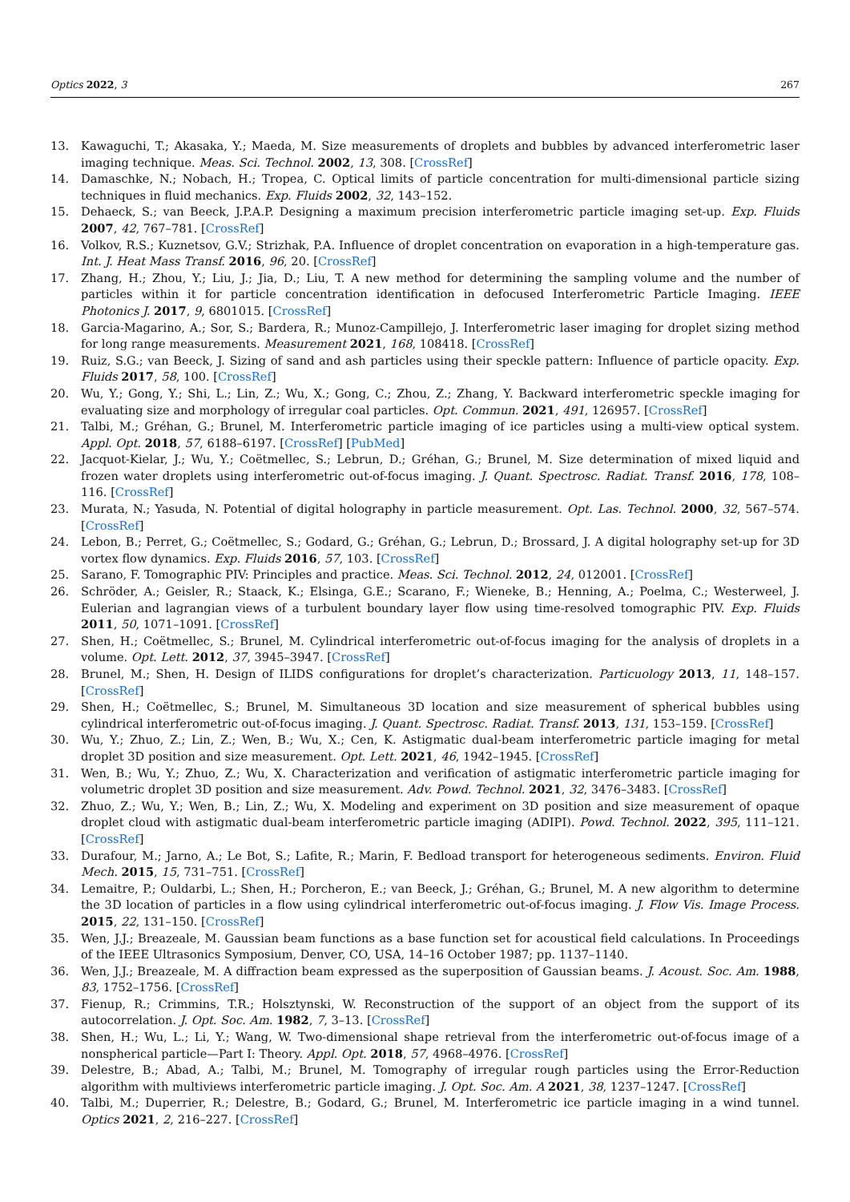Optics 2022, 3 267
13. Kawaguchi, T.; Akasaka, Y.; Maeda, M. Size measurements of droplets and bubbles by advanced interferometric laser imaging technique. Meas. Sci. Technol. 2002, 13, 308. [CrossRef]
14. Damaschke, N.; Nobach, H.; Tropea, C. Optical limits of particle concentration for multi-dimensional particle sizing techniques in fluid mechanics. Exp. Fluids 2002, 32, 143–152.
15. Dehaeck, S.; van Beeck, J.P.A.P. Designing a maximum precision interferometric particle imaging set-up. Exp. Fluids 2007, 42, 767–781. [CrossRef]
16. Volkov, R.S.; Kuznetsov, G.V.; Strizhak, P.A. Influence of droplet concentration on evaporation in a high-temperature gas. Int. J. Heat Mass Transf. 2016, 96, 20. [CrossRef]
17. Zhang, H.; Zhou, Y.; Liu, J.; Jia, D.; Liu, T. A new method for determining the sampling volume and the number of particles within it for particle concentration identification in defocused Interferometric Particle Imaging. IEEE Photonics J. 2017, 9, 6801015. [CrossRef]
18. Garcia-Magarino, A.; Sor, S.; Bardera, R.; Munoz-Campillejo, J. Interferometric laser imaging for droplet sizing method for long range measurements. Measurement 2021, 168, 108418. [CrossRef]
19. Ruiz, S.G.; van Beeck, J. Sizing of sand and ash particles using their speckle pattern: Influence of particle opacity. Exp. Fluids 2017, 58, 100. [CrossRef]
20. Wu, Y.; Gong, Y.; Shi, L.; Lin, Z.; Wu, X.; Gong, C.; Zhou, Z.; Zhang, Y. Backward interferometric speckle imaging for evaluating size and morphology of irregular coal particles. Opt. Commun. 2021, 491, 126957. [CrossRef]
21. Talbi, M.; Gréhan, G.; Brunel, M. Interferometric particle imaging of ice particles using a multi-view optical system. Appl. Opt. 2018, 57, 6188–6197. [CrossRef] [PubMed]
22. Jacquot-Kielar, J.; Wu, Y.; Coëtmellec, S.; Lebrun, D.; Gréhan, G.; Brunel, M. Size determination of mixed liquid and frozen water droplets using interferometric out-of-focus imaging. J. Quant. Spectrosc. Radiat. Transf. 2016, 178, 108–116. [CrossRef]
23. Murata, N.; Yasuda, N. Potential of digital holography in particle measurement. Opt. Las. Technol. 2000, 32, 567–574. [CrossRef]
24. Lebon, B.; Perret, G.; Coëtmellec, S.; Godard, G.; Gréhan, G.; Lebrun, D.; Brossard, J. A digital holography set-up for 3D vortex flow dynamics. Exp. Fluids 2016, 57, 103. [CrossRef]
25. Sarano, F. Tomographic PIV: Principles and practice. Meas. Sci. Technol. 2012, 24, 012001. [CrossRef]
26. Schröder, A.; Geisler, R.; Staack, K.; Elsinga, G.E.; Scarano, F.; Wieneke, B.; Henning, A.; Poelma, C.; Westerweel, J. Eulerian and lagrangian views of a turbulent boundary layer flow using time-resolved tomographic PIV. Exp. Fluids 2011, 50, 1071–1091. [CrossRef]
27. Shen, H.; Coëtmellec, S.; Brunel, M. Cylindrical interferometric out-of-focus imaging for the analysis of droplets in a volume. Opt. Lett. 2012, 37, 3945–3947. [CrossRef]
28. Brunel, M.; Shen, H. Design of ILIDS configurations for droplet’s characterization. Particuology 2013, 11, 148–157. [CrossRef]
29. Shen, H.; Coëtmellec, S.; Brunel, M. Simultaneous 3D location and size measurement of spherical bubbles using cylindrical interferometric out-of-focus imaging. J. Quant. Spectrosc. Radiat. Transf. 2013, 131, 153–159. [CrossRef]
30. Wu, Y.; Zhuo, Z.; Lin, Z.; Wen, B.; Wu, X.; Cen, K. Astigmatic dual-beam interferometric particle imaging for metal droplet 3D position and size measurement. Opt. Lett. 2021, 46, 1942–1945. [CrossRef]
31. Wen, B.; Wu, Y.; Zhuo, Z.; Wu, X. Characterization and verification of astigmatic interferometric particle imaging for volumetric droplet 3D position and size measurement. Adv. Powd. Technol. 2021, 32, 3476–3483. [CrossRef]
32. Zhuo, Z.; Wu, Y.; Wen, B.; Lin, Z.; Wu, X. Modeling and experiment on 3D position and size measurement of opaque droplet cloud with astigmatic dual-beam interferometric particle imaging (ADIPI). Powd. Technol. 2022, 395, 111–121. [CrossRef]
33. Durafour, M.; Jarno, A.; Le Bot, S.; Lafite, R.; Marin, F. Bedload transport for heterogeneous sediments. Environ. Fluid Mech. 2015, 15, 731–751. [CrossRef]
34. Lemaitre, P.; Ouldarbi, L.; Shen, H.; Porcheron, E.; van Beeck, J.; Gréhan, G.; Brunel, M. A new algorithm to determine the 3D location of particles in a flow using cylindrical interferometric out-of-focus imaging. J. Flow Vis. Image Process. 2015, 22, 131–150. [CrossRef]
35. Wen, J.J.; Breazeale, M. Gaussian beam functions as a base function set for acoustical field calculations. In Proceedings of the IEEE Ultrasonics Symposium, Denver, CO, USA, 14–16 October 1987; pp. 1137–1140.
36. Wen, J.J.; Breazeale, M. A diffraction beam expressed as the superposition of Gaussian beams. J. Acoust. Soc. Am. 1988, 83, 1752–1756. [CrossRef]
37. Fienup, R.; Crimmins, T.R.; Holsztynski, W. Reconstruction of the support of an object from the support of its autocorrelation. J. Opt. Soc. Am. 1982, 7, 3–13. [CrossRef]
38. Shen, H.; Wu, L.; Li, Y.; Wang, W. Two-dimensional shape retrieval from the interferometric out-of-focus image of a nonspherical particle—Part I: Theory. Appl. Opt. 2018, 57, 4968–4976. [CrossRef]
39. Delestre, B.; Abad, A.; Talbi, M.; Brunel, M. Tomography of irregular rough particles using the Error-Reduction algorithm with multiviews interferometric particle imaging. J. Opt. Soc. Am. A 2021, 38, 1237–1247. [CrossRef]
40. Talbi, M.; Duperrier, R.; Delestre, B.; Godard, G.; Brunel, M. Interferometric ice particle imaging in a wind tunnel. Optics 2021, 2, 216–227. [CrossRef]